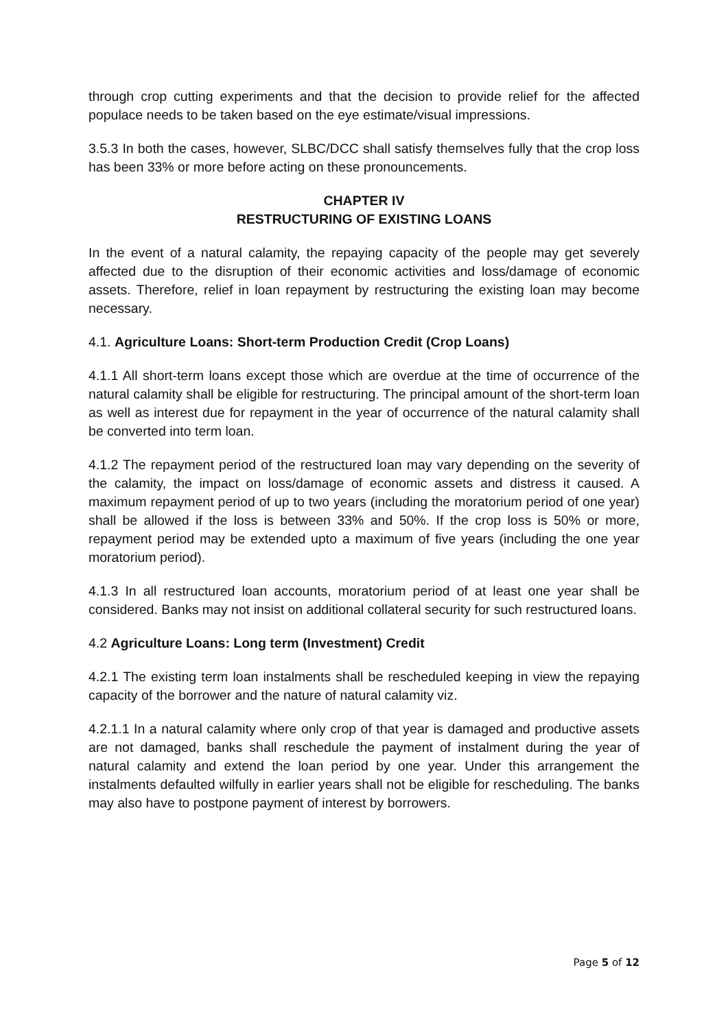through crop cutting experiments and that the decision to provide relief for the affected populace needs to be taken based on the eye estimate/visual impressions.
3.5.3 In both the cases, however, SLBC/DCC shall satisfy themselves fully that the crop loss has been 33% or more before acting on these pronouncements.
CHAPTER IV
RESTRUCTURING OF EXISTING LOANS
In the event of a natural calamity, the repaying capacity of the people may get severely affected due to the disruption of their economic activities and loss/damage of economic assets. Therefore, relief in loan repayment by restructuring the existing loan may become necessary.
4.1. Agriculture Loans: Short-term Production Credit (Crop Loans)
4.1.1 All short-term loans except those which are overdue at the time of occurrence of the natural calamity shall be eligible for restructuring. The principal amount of the short-term loan as well as interest due for repayment in the year of occurrence of the natural calamity shall be converted into term loan.
4.1.2 The repayment period of the restructured loan may vary depending on the severity of the calamity, the impact on loss/damage of economic assets and distress it caused. A maximum repayment period of up to two years (including the moratorium period of one year) shall be allowed if the loss is between 33% and 50%. If the crop loss is 50% or more, repayment period may be extended upto a maximum of five years (including the one year moratorium period).
4.1.3 In all restructured loan accounts, moratorium period of at least one year shall be considered. Banks may not insist on additional collateral security for such restructured loans.
4.2 Agriculture Loans: Long term (Investment) Credit
4.2.1 The existing term loan instalments shall be rescheduled keeping in view the repaying capacity of the borrower and the nature of natural calamity viz.
4.2.1.1 In a natural calamity where only crop of that year is damaged and productive assets are not damaged, banks shall reschedule the payment of instalment during the year of natural calamity and extend the loan period by one year. Under this arrangement the instalments defaulted wilfully in earlier years shall not be eligible for rescheduling. The banks may also have to postpone payment of interest by borrowers.
Page 5 of 12